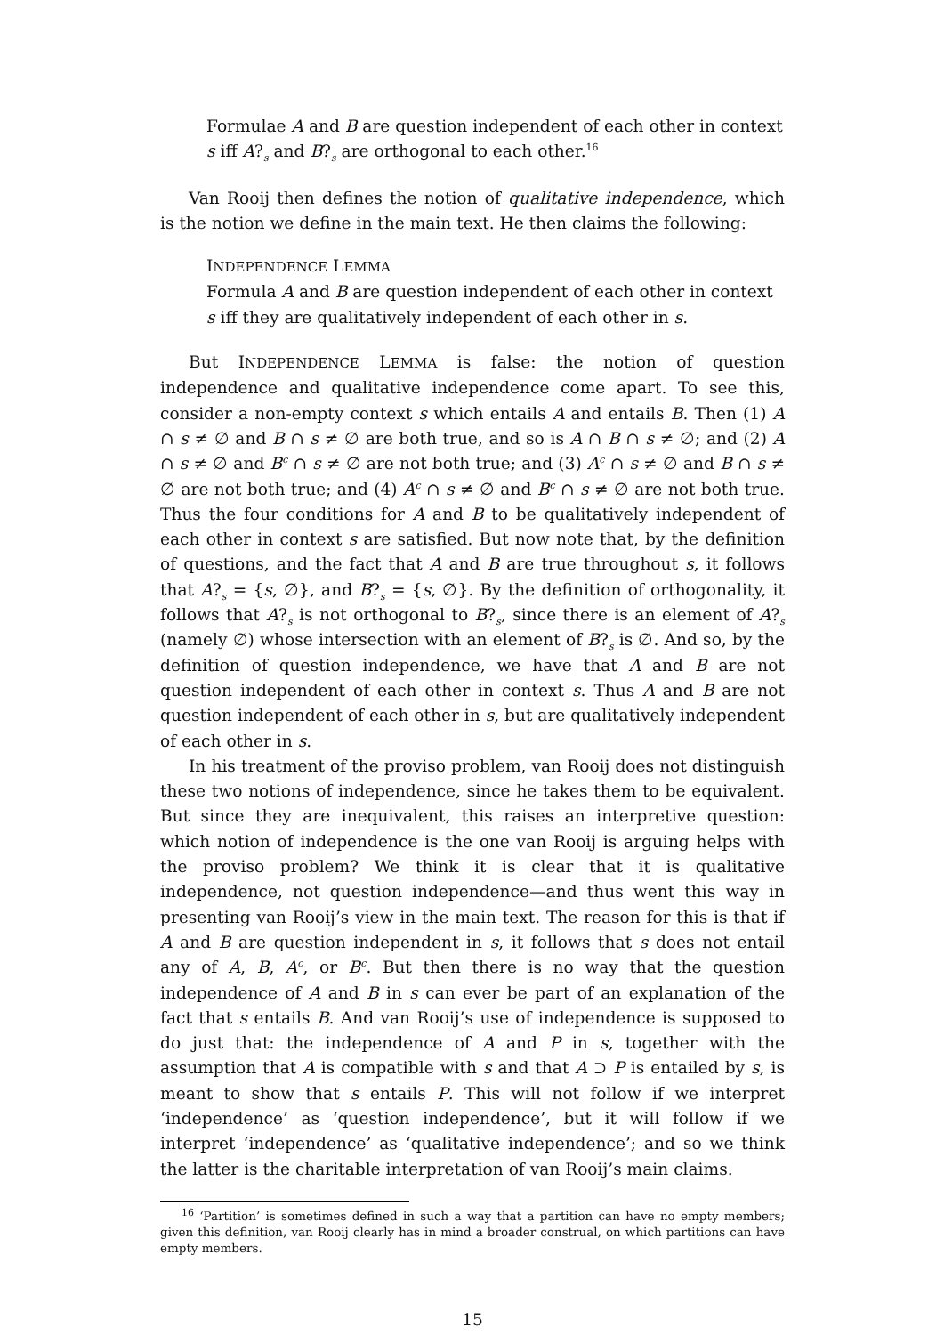Formulae A and B are question independent of each other in context
s iff A?<sub>s</sub> and B?<sub>s</sub> are orthogonal to each other.<sup>16</sup>
Van Rooij then defines the notion of qualitative independence, which is the notion we define in the main text. He then claims the following:
INDEPENDENCE LEMMA
Formula A and B are question independent of each other in context
s iff they are qualitatively independent of each other in s.
But INDEPENDENCE LEMMA is false: the notion of question independence and qualitative independence come apart. To see this, consider a non-empty context s which entails A and entails B. Then (1) A ∩ s ≠ ∅ and B ∩ s ≠ ∅ are both true, and so is A ∩ B ∩ s ≠ ∅; and (2) A ∩ s ≠ ∅ and B<sup>c</sup> ∩ s ≠ ∅ are not both true; and (3) A<sup>c</sup> ∩ s ≠ ∅ and B ∩ s ≠ ∅ are not both true; and (4) A<sup>c</sup> ∩ s ≠ ∅ and B<sup>c</sup> ∩ s ≠ ∅ are not both true. Thus the four conditions for A and B to be qualitatively independent of each other in context s are satisfied. But now note that, by the definition of questions, and the fact that A and B are true throughout s, it follows that A?<sub>s</sub> = {s, ∅}, and B?<sub>s</sub> = {s, ∅}. By the definition of orthogonality, it follows that A?<sub>s</sub> is not orthogonal to B?<sub>s</sub>, since there is an element of A?<sub>s</sub> (namely ∅) whose intersection with an element of B?<sub>s</sub> is ∅. And so, by the definition of question independence, we have that A and B are not question independent of each other in context s. Thus A and B are not question independent of each other in s, but are qualitatively independent of each other in s.
In his treatment of the proviso problem, van Rooij does not distinguish these two notions of independence, since he takes them to be equivalent. But since they are inequivalent, this raises an interpretive question: which notion of independence is the one van Rooij is arguing helps with the proviso problem? We think it is clear that it is qualitative independence, not question independence—and thus went this way in presenting van Rooij’s view in the main text. The reason for this is that if A and B are question independent in s, it follows that s does not entail any of A, B, A<sup>c</sup>, or B<sup>c</sup>. But then there is no way that the question independence of A and B in s can ever be part of an explanation of the fact that s entails B. And van Rooij’s use of independence is supposed to do just that: the independence of A and P in s, together with the assumption that A is compatible with s and that A ⊃ P is entailed by s, is meant to show that s entails P. This will not follow if we interpret ‘independence’ as ‘question independence’, but it will follow if we interpret ‘independence’ as ‘qualitative independence’; and so we think the latter is the charitable interpretation of van Rooij’s main claims.
<sup>16</sup> ‘Partition’ is sometimes defined in such a way that a partition can have no empty members; given this definition, van Rooij clearly has in mind a broader construal, on which partitions can have empty members.
15